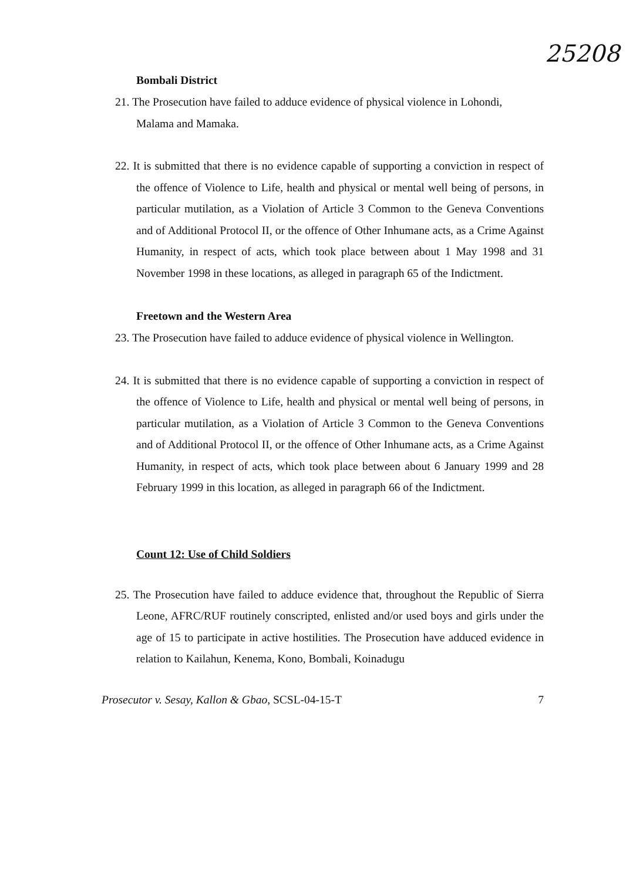25208
Bombali District
21. The Prosecution have failed to adduce evidence of physical violence in Lohondi,
Malama and Mamaka.
22. It is submitted that there is no evidence capable of supporting a conviction in respect of the offence of Violence to Life, health and physical or mental well being of persons, in particular mutilation, as a Violation of Article 3 Common to the Geneva Conventions and of Additional Protocol II, or the offence of Other Inhumane acts, as a Crime Against Humanity, in respect of acts, which took place between about 1 May 1998 and 31 November 1998 in these locations, as alleged in paragraph 65 of the Indictment.
Freetown and the Western Area
23. The Prosecution have failed to adduce evidence of physical violence in Wellington.
24. It is submitted that there is no evidence capable of supporting a conviction in respect of the offence of Violence to Life, health and physical or mental well being of persons, in particular mutilation, as a Violation of Article 3 Common to the Geneva Conventions and of Additional Protocol II, or the offence of Other Inhumane acts, as a Crime Against Humanity, in respect of acts, which took place between about 6 January 1999 and 28 February 1999 in this location, as alleged in paragraph 66 of the Indictment.
Count 12: Use of Child Soldiers
25. The Prosecution have failed to adduce evidence that, throughout the Republic of Sierra Leone, AFRC/RUF routinely conscripted, enlisted and/or used boys and girls under the age of 15 to participate in active hostilities. The Prosecution have adduced evidence in relation to Kailahun, Kenema, Kono, Bombali, Koinadugu
Prosecutor v. Sesay, Kallon & Gbao, SCSL-04-15-T 7